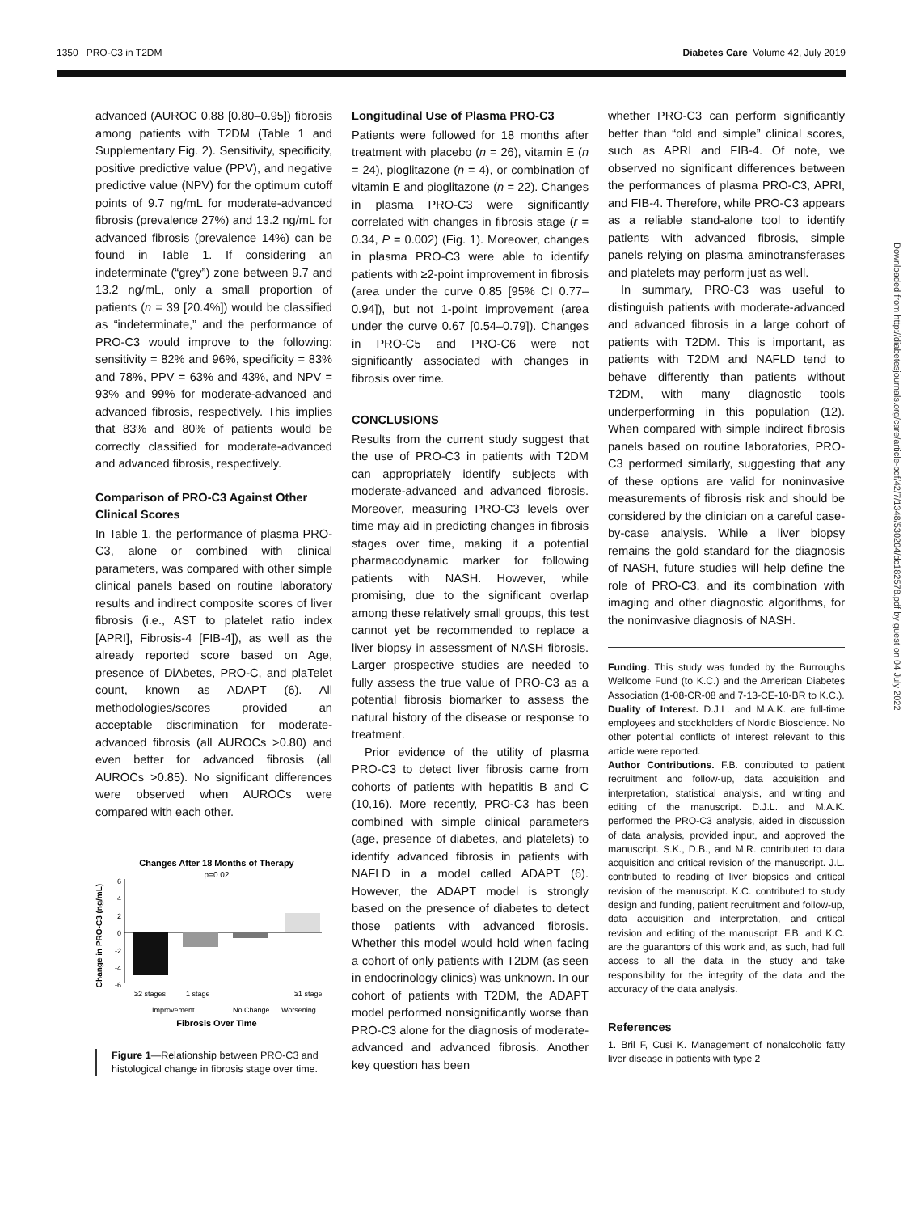1350 PRO-C3 in T2DM Diabetes Care Volume 42, July 2019
advanced (AUROC 0.88 [0.80–0.95]) fibrosis among patients with T2DM (Table 1 and Supplementary Fig. 2). Sensitivity, specificity, positive predictive value (PPV), and negative predictive value (NPV) for the optimum cutoff points of 9.7 ng/mL for moderate-advanced fibrosis (prevalence 27%) and 13.2 ng/mL for advanced fibrosis (prevalence 14%) can be found in Table 1. If considering an indeterminate (“grey”) zone between 9.7 and 13.2 ng/mL, only a small proportion of patients (n = 39 [20.4%]) would be classified as “indeterminate,” and the performance of PRO-C3 would improve to the following: sensitivity = 82% and 96%, specificity = 83% and 78%, PPV = 63% and 43%, and NPV = 93% and 99% for moderate-advanced and advanced fibrosis, respectively. This implies that 83% and 80% of patients would be correctly classified for moderate-advanced and advanced fibrosis, respectively.
Comparison of PRO-C3 Against Other Clinical Scores
In Table 1, the performance of plasma PRO-C3, alone or combined with clinical parameters, was compared with other simple clinical panels based on routine laboratory results and indirect composite scores of liver fibrosis (i.e., AST to platelet ratio index [APRI], Fibrosis-4 [FIB-4]), as well as the already reported score based on Age, presence of DiAbetes, PRO-C, and plaTelet count, known as ADAPT (6). All methodologies/scores provided an acceptable discrimination for moderate-advanced fibrosis (all AUROCs >0.80) and even better for advanced fibrosis (all AUROCs >0.85). No significant differences were observed when AUROCs were compared with each other.
Changes After 18 Months of Therapy
p=0.02
Change in PRO-C3 (ng/mL)
6
4
2
0
-2
-4
-6
≥2 stages
1 stage
≥1 stage
Improvement
No Change
Worsening
Fibrosis Over Time
Figure 1—Relationship between PRO-C3 and histological change in fibrosis stage over time.
Longitudinal Use of Plasma PRO-C3
Patients were followed for 18 months after treatment with placebo (n = 26), vitamin E (n = 24), pioglitazone (n = 4), or combination of vitamin E and pioglitazone (n = 22). Changes in plasma PRO-C3 were significantly correlated with changes in fibrosis stage (r = 0.34, P = 0.002) (Fig. 1). Moreover, changes in plasma PRO-C3 were able to identify patients with ≥2-point improvement in fibrosis (area under the curve 0.85 [95% CI 0.77–0.94]), but not 1-point improvement (area under the curve 0.67 [0.54–0.79]). Changes in PRO-C5 and PRO-C6 were not significantly associated with changes in fibrosis over time.
CONCLUSIONS
Results from the current study suggest that the use of PRO-C3 in patients with T2DM can appropriately identify subjects with moderate-advanced and advanced fibrosis. Moreover, measuring PRO-C3 levels over time may aid in predicting changes in fibrosis stages over time, making it a potential pharmacodynamic marker for following patients with NASH. However, while promising, due to the significant overlap among these relatively small groups, this test cannot yet be recommended to replace a liver biopsy in assessment of NASH fibrosis. Larger prospective studies are needed to fully assess the true value of PRO-C3 as a potential fibrosis biomarker to assess the natural history of the disease or response to treatment.
Prior evidence of the utility of plasma PRO-C3 to detect liver fibrosis came from cohorts of patients with hepatitis B and C (10,16). More recently, PRO-C3 has been combined with simple clinical parameters (age, presence of diabetes, and platelets) to identify advanced fibrosis in patients with NAFLD in a model called ADAPT (6). However, the ADAPT model is strongly based on the presence of diabetes to detect those patients with advanced fibrosis. Whether this model would hold when facing a cohort of only patients with T2DM (as seen in endocrinology clinics) was unknown. In our cohort of patients with T2DM, the ADAPT model performed nonsignificantly worse than PRO-C3 alone for the diagnosis of moderate-advanced and advanced fibrosis. Another key question has been
whether PRO-C3 can perform significantly better than “old and simple” clinical scores, such as APRI and FIB-4. Of note, we observed no significant differences between the performances of plasma PRO-C3, APRI, and FIB-4. Therefore, while PRO-C3 appears as a reliable stand-alone tool to identify patients with advanced fibrosis, simple panels relying on plasma aminotransferases and platelets may perform just as well.
In summary, PRO-C3 was useful to distinguish patients with moderate-advanced and advanced fibrosis in a large cohort of patients with T2DM. This is important, as patients with T2DM and NAFLD tend to behave differently than patients without T2DM, with many diagnostic tools underperforming in this population (12). When compared with simple indirect fibrosis panels based on routine laboratories, PRO-C3 performed similarly, suggesting that any of these options are valid for noninvasive measurements of fibrosis risk and should be considered by the clinician on a careful case-by-case analysis. While a liver biopsy remains the gold standard for the diagnosis of NASH, future studies will help define the role of PRO-C3, and its combination with imaging and other diagnostic algorithms, for the noninvasive diagnosis of NASH.
Funding. This study was funded by the Burroughs Wellcome Fund (to K.C.) and the American Diabetes Association (1-08-CR-08 and 7-13-CE-10-BR to K.C.).
Duality of Interest. D.J.L. and M.A.K. are full-time employees and stockholders of Nordic Bioscience. No other potential conflicts of interest relevant to this article were reported.
Author Contributions. F.B. contributed to patient recruitment and follow-up, data acquisition and interpretation, statistical analysis, and writing and editing of the manuscript. D.J.L. and M.A.K. performed the PRO-C3 analysis, aided in discussion of data analysis, provided input, and approved the manuscript. S.K., D.B., and M.R. contributed to data acquisition and critical revision of the manuscript. J.L. contributed to reading of liver biopsies and critical revision of the manuscript. K.C. contributed to study design and funding, patient recruitment and follow-up, data acquisition and interpretation, and critical revision and editing of the manuscript. F.B. and K.C. are the guarantors of this work and, as such, had full access to all the data in the study and take responsibility for the integrity of the data and the accuracy of the data analysis.
References
1. Bril F, Cusi K. Management of nonalcoholic fatty liver disease in patients with type 2
Downloaded from http://diabetesjournals.org/care/article-pdf/42/7/1348/530204/dc182578.pdf by guest on 04 July 2022